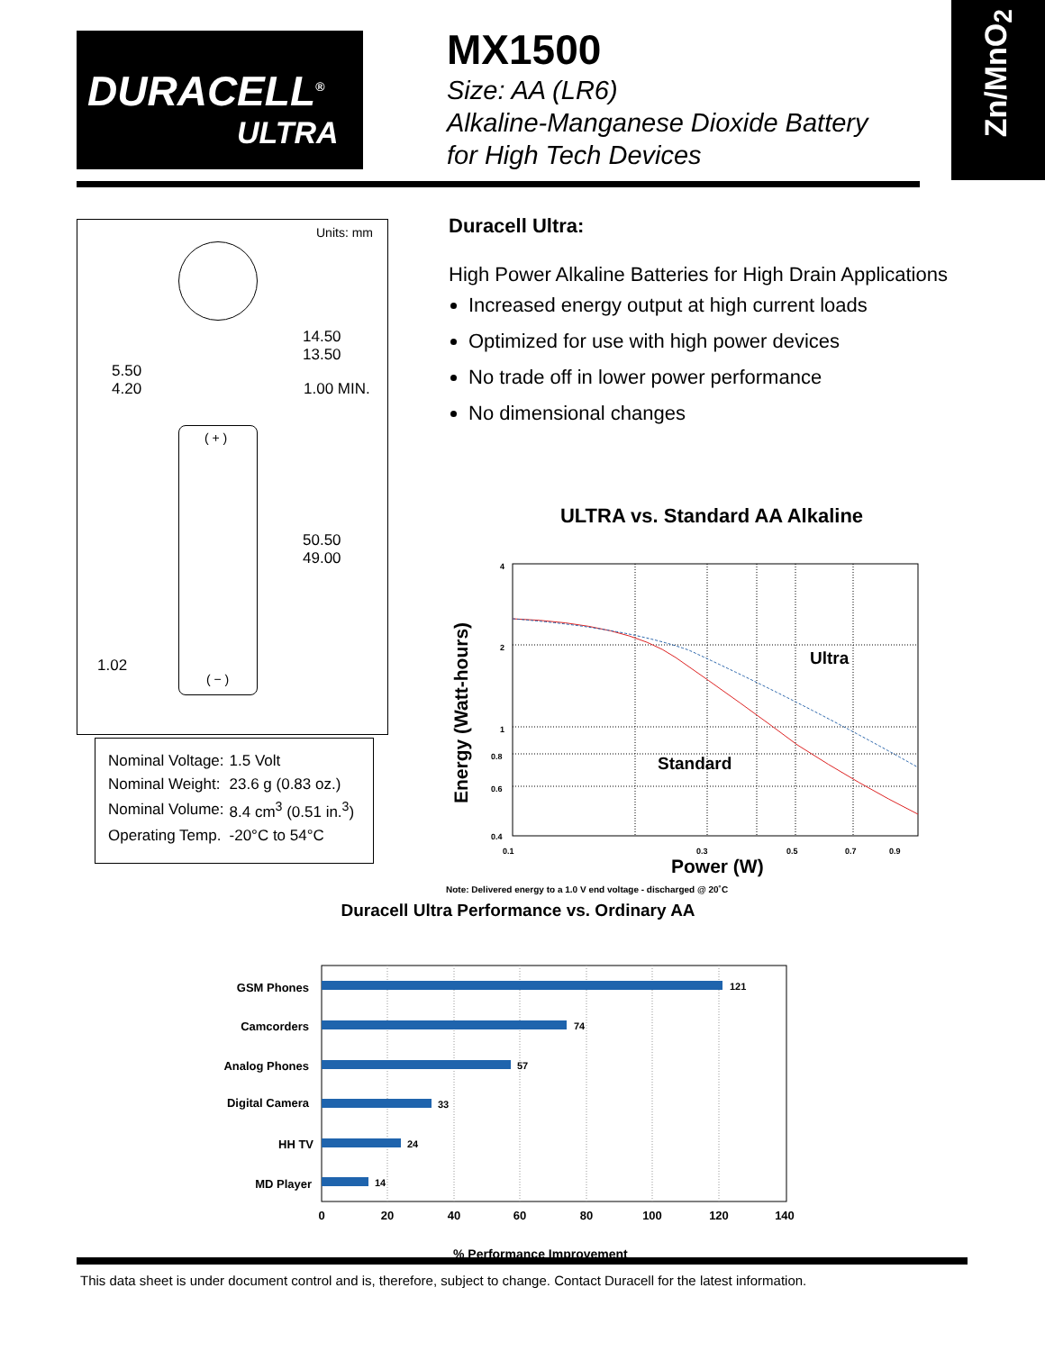DURACELL<sup>®</sup>
ULTRA
MX1500
Size: AA (LR6)
Alkaline-Manganese Dioxide Battery
for High Tech Devices
Zn/MnO<sub>2</sub>
Units: mm
14.50
13.50
5.50
4.20
1.00 MIN.
( + )
50.50
49.00
1.02
( − )
| Nominal Voltage: | 1.5 Volt |
| Nominal Weight: | 23.6 g (0.83 oz.) |
| Nominal Volume: | 8.4 cm<sup>3</sup> (0.51 in.<sup>3</sup>) |
| Operating Temp. | -20°C to 54°C |
Duracell Ultra:
High Power Alkaline Batteries for High Drain Applications
Increased energy output at high current loads
Optimized for use with high power devices
No trade off in lower power performance
No dimensional changes
ULTRA vs. Standard AA Alkaline
Ultra
Standard
4
2
1
0.8
0.6
0.4
0.1
0.3
0.5
0.7
0.9
Energy (Watt-hours)
Power (W)
Note: Delivered energy to a 1.0 V end voltage - discharged @ 20˚C
Duracell Ultra Performance vs. Ordinary AA
121
74
57
33
24
14
GSM Phones
Camcorders
Analog Phones
Digital Camera
HH TV
MD Player
0
20
40
60
80
100
120
140
% Performance Improvement
This data sheet is under document control and is, therefore, subject to change. Contact Duracell for the latest information.